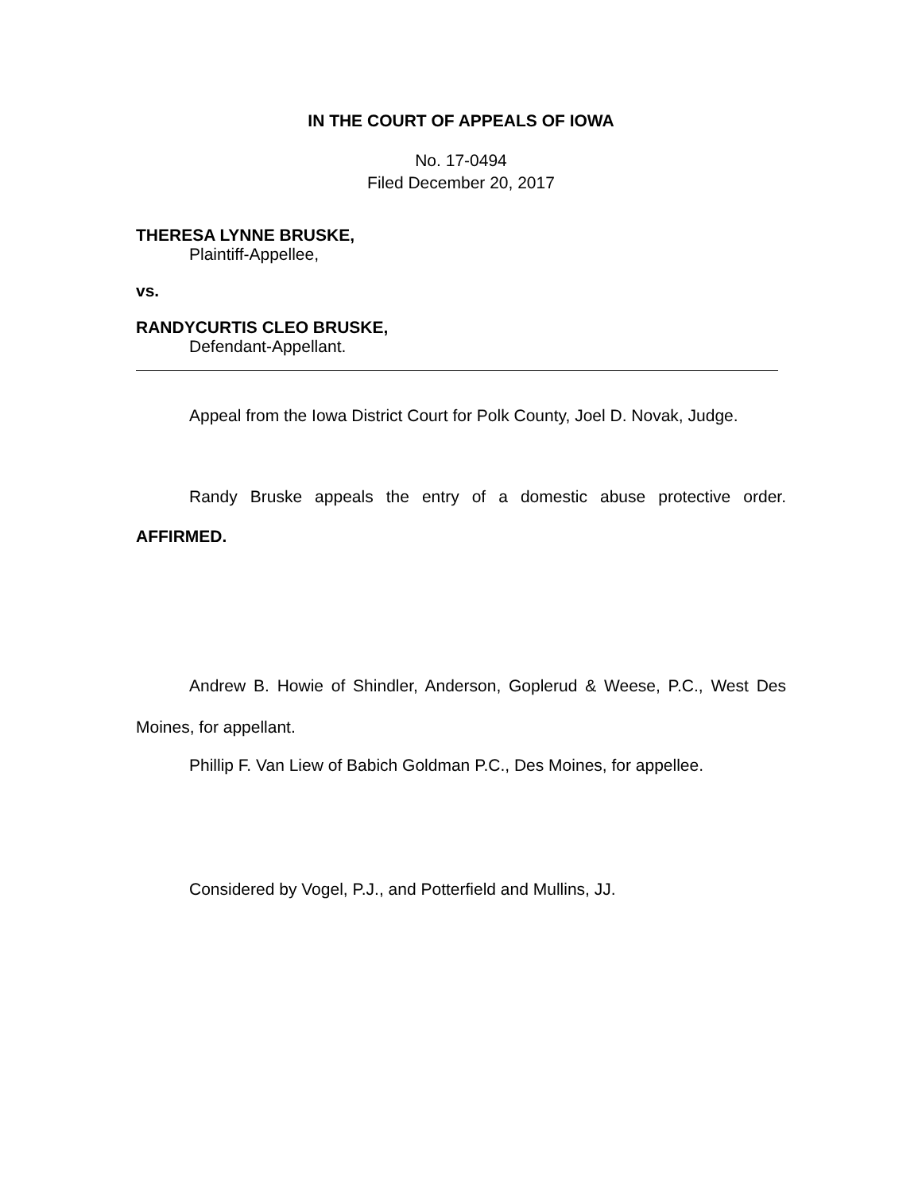IN THE COURT OF APPEALS OF IOWA
No. 17-0494
Filed December 20, 2017
THERESA LYNNE BRUSKE,
Plaintiff-Appellee,
vs.
RANDYCURTIS CLEO BRUSKE,
Defendant-Appellant.
Appeal from the Iowa District Court for Polk County, Joel D. Novak, Judge.
Randy Bruske appeals the entry of a domestic abuse protective order.
AFFIRMED.
Andrew B. Howie of Shindler, Anderson, Goplerud & Weese, P.C., West Des Moines, for appellant.
Phillip F. Van Liew of Babich Goldman P.C., Des Moines, for appellee.
Considered by Vogel, P.J., and Potterfield and Mullins, JJ.